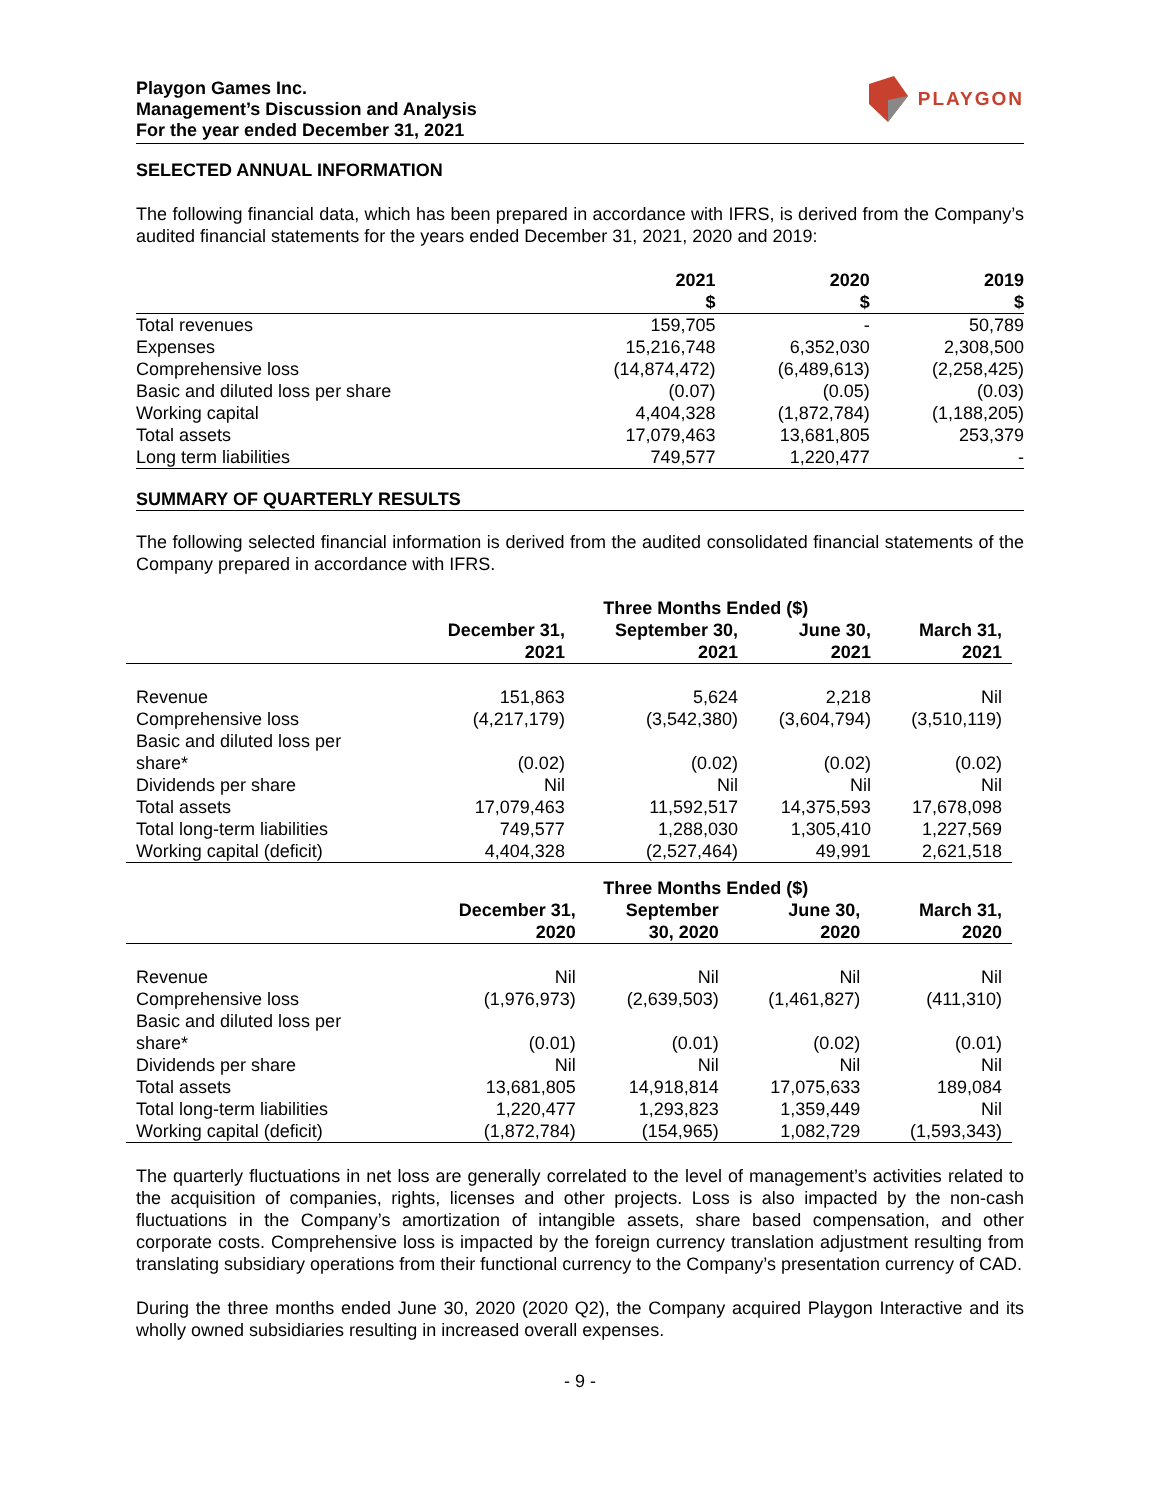Playgon Games Inc.
Management’s Discussion and Analysis
For the year ended December 31, 2021
PLAYGON
SELECTED ANNUAL INFORMATION
The following financial data, which has been prepared in accordance with IFRS, is derived from the Company’s audited financial statements for the years ended December 31, 2021, 2020 and 2019:
| | 2021 $ | 2020 $ | 2019 $ |
| --- | --- | --- | --- |
| Total revenues | 159,705 | - | 50,789 |
| Expenses | 15,216,748 | 6,352,030 | 2,308,500 |
| Comprehensive loss | (14,874,472) | (6,489,613) | (2,258,425) |
| Basic and diluted loss per share | (0.07) | (0.05) | (0.03) |
| Working capital | 4,404,328 | (1,872,784) | (1,188,205) |
| Total assets | 17,079,463 | 13,681,805 | 253,379 |
| Long term liabilities | 749,577 | 1,220,477 | - |
SUMMARY OF QUARTERLY RESULTS
The following selected financial information is derived from the audited consolidated financial statements of the Company prepared in accordance with IFRS.
| | Three Months Ended ($) | | | |
| --- | --- | --- | --- | --- |
| | December 31, 2021 | September 30, 2021 | June 30, 2021 | March 31, 2021 |
| Revenue | 151,863 | 5,624 | 2,218 | Nil |
| Comprehensive loss | (4,217,179) | (3,542,380) | (3,604,794) | (3,510,119) |
| Basic and diluted loss per share* | (0.02) | (0.02) | (0.02) | (0.02) |
| Dividends per share | Nil | Nil | Nil | Nil |
| Total assets | 17,079,463 | 11,592,517 | 14,375,593 | 17,678,098 |
| Total long-term liabilities | 749,577 | 1,288,030 | 1,305,410 | 1,227,569 |
| Working capital (deficit) | 4,404,328 | (2,527,464) | 49,991 | 2,621,518 |
| | Three Months Ended ($) | | | |
| --- | --- | --- | --- | --- |
| | December 31, 2020 | September 30, 2020 | June 30, 2020 | March 31, 2020 |
| Revenue | Nil | Nil | Nil | Nil |
| Comprehensive loss | (1,976,973) | (2,639,503) | (1,461,827) | (411,310) |
| Basic and diluted loss per share* | (0.01) | (0.01) | (0.02) | (0.01) |
| Dividends per share | Nil | Nil | Nil | Nil |
| Total assets | 13,681,805 | 14,918,814 | 17,075,633 | 189,084 |
| Total long-term liabilities | 1,220,477 | 1,293,823 | 1,359,449 | Nil |
| Working capital (deficit) | (1,872,784) | (154,965) | 1,082,729 | (1,593,343) |
The quarterly fluctuations in net loss are generally correlated to the level of management’s activities related to the acquisition of companies, rights, licenses and other projects. Loss is also impacted by the non-cash fluctuations in the Company’s amortization of intangible assets, share based compensation, and other corporate costs. Comprehensive loss is impacted by the foreign currency translation adjustment resulting from translating subsidiary operations from their functional currency to the Company’s presentation currency of CAD.
During the three months ended June 30, 2020 (2020 Q2), the Company acquired Playgon Interactive and its wholly owned subsidiaries resulting in increased overall expenses.
- 9 -